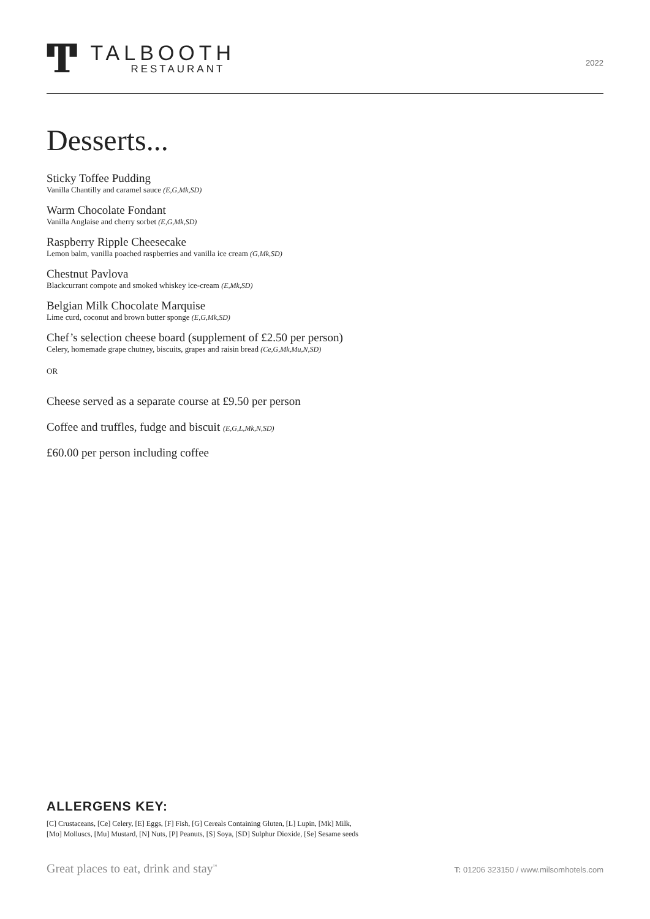Ͳ
TALBOOTH
RESTAURANT
2022
Desserts...
Sticky Toffee Pudding
Vanilla Chantilly and caramel sauce (E,G,Mk,SD)
Warm Chocolate Fondant
Vanilla Anglaise and cherry sorbet (E,G,Mk,SD)
Raspberry Ripple Cheesecake
Lemon balm, vanilla poached raspberries and vanilla ice cream (G,Mk,SD)
Chestnut Pavlova
Blackcurrant compote and smoked whiskey ice-cream (E,Mk,SD)
Belgian Milk Chocolate Marquise
Lime curd, coconut and brown butter sponge (E,G,Mk,SD)
Chef’s selection cheese board (supplement of £2.50 per person)
Celery, homemade grape chutney, biscuits, grapes and raisin bread (Ce,G,Mk,Mu,N,SD)
OR
Cheese served as a separate course at £9.50 per person
Coffee and truffles, fudge and biscuit (E,G,L,Mk,N,SD)
£60.00 per person including coffee
ALLERGENS KEY:
[C] Crustaceans, [Ce] Celery, [E] Eggs, [F] Fish, [G] Cereals Containing Gluten, [L] Lupin, [Mk] Milk,
[Mo] Molluscs, [Mu] Mustard, [N] Nuts, [P] Peanuts, [S] Soya, [SD] Sulphur Dioxide, [Se] Sesame seeds
Great places to eat, drink and stay<sup>™</sup>
T: 01206 323150 / www.milsomhotels.com